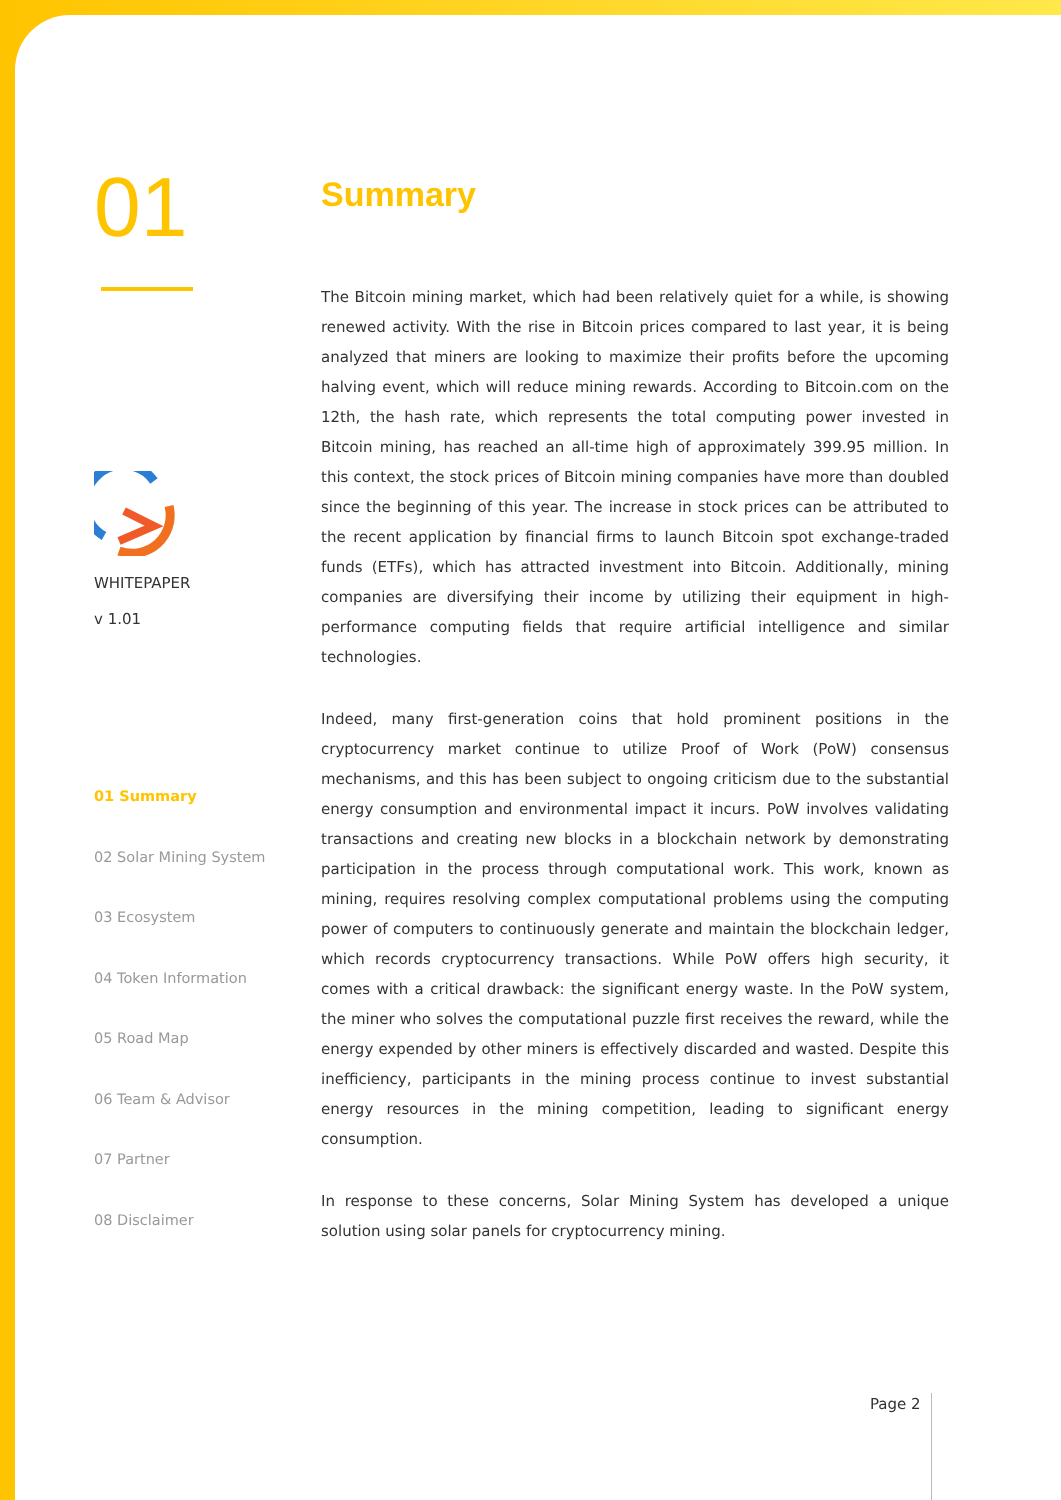01
WHITEPAPER
v 1.01
01 Summary
02 Solar Mining System
03 Ecosystem
04 Token Information
05 Road Map
06 Team & Advisor
07 Partner
08 Disclaimer
Summary
The Bitcoin mining market, which had been relatively quiet for a while, is showing renewed activity. With the rise in Bitcoin prices compared to last year, it is being analyzed that miners are looking to maximize their profits before the upcoming halving event, which will reduce mining rewards. According to Bitcoin.com on the 12th, the hash rate, which represents the total computing power invested in Bitcoin mining, has reached an all-time high of approximately 399.95 million. In this context, the stock prices of Bitcoin mining companies have more than doubled since the beginning of this year. The increase in stock prices can be attributed to the recent application by financial firms to launch Bitcoin spot exchange-traded funds (ETFs), which has attracted investment into Bitcoin. Additionally, mining companies are diversifying their income by utilizing their equipment in high-performance computing fields that require artificial intelligence and similar technologies.
Indeed, many first-generation coins that hold prominent positions in the cryptocurrency market continue to utilize Proof of Work (PoW) consensus mechanisms, and this has been subject to ongoing criticism due to the substantial energy consumption and environmental impact it incurs. PoW involves validating transactions and creating new blocks in a blockchain network by demonstrating participation in the process through computational work. This work, known as mining, requires resolving complex computational problems using the computing power of computers to continuously generate and maintain the blockchain ledger, which records cryptocurrency transactions. While PoW offers high security, it comes with a critical drawback: the significant energy waste. In the PoW system, the miner who solves the computational puzzle first receives the reward, while the energy expended by other miners is effectively discarded and wasted. Despite this inefficiency, participants in the mining process continue to invest substantial energy resources in the mining competition, leading to significant energy consumption.
In response to these concerns, Solar Mining System has developed a unique solution using solar panels for cryptocurrency mining.
Page 2